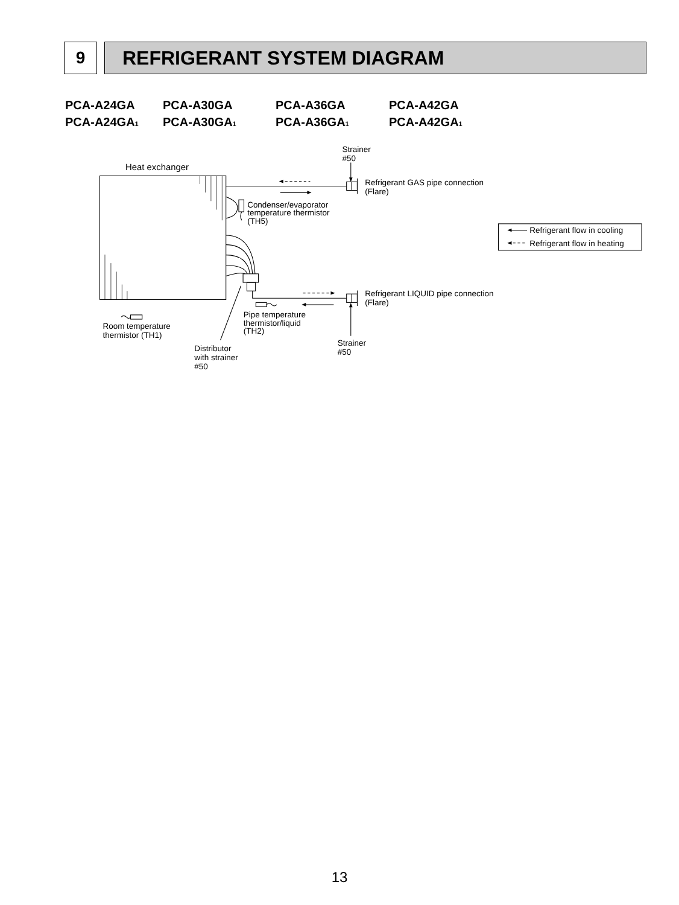9 REFRIGERANT SYSTEM DIAGRAM
PCA-A24GA PCA-A30GA PCA-A36GA PCA-A42GA
PCA-A24GA<sub>1</sub> PCA-A30GA<sub>1</sub> PCA-A36GA<sub>1</sub> PCA-A42GA<sub>1</sub>
Heat exchanger
Strainer
#50
Refrigerant GAS pipe connection
(Flare)
Condenser/evaporator
temperature thermistor
(TH5)
Refrigerant flow in cooling
Refrigerant flow in heating
Refrigerant LIQUID pipe connection
(Flare)
Pipe temperature
thermistor/liquid
(TH2)
Room temperature
thermistor (TH1)
Strainer
#50
Distributor
with strainer
#50
13